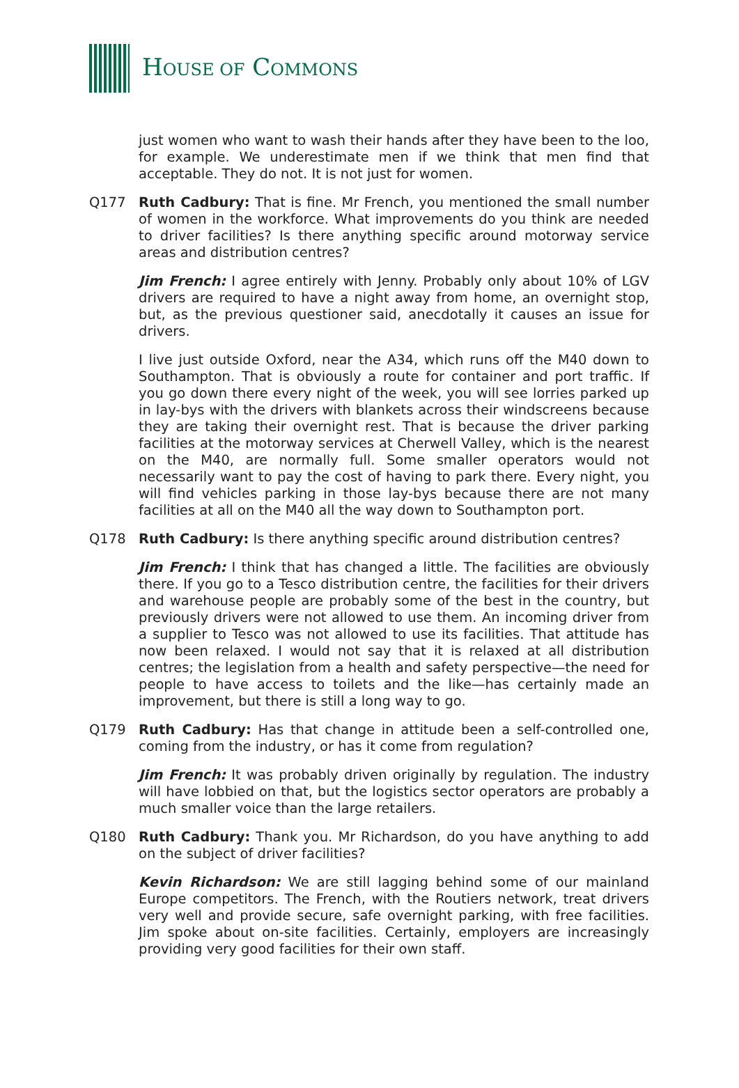HOUSE OF COMMONS
just women who want to wash their hands after they have been to the loo, for example. We underestimate men if we think that men find that acceptable. They do not. It is not just for women.
Q177 Ruth Cadbury: That is fine. Mr French, you mentioned the small number of women in the workforce. What improvements do you think are needed to driver facilities? Is there anything specific around motorway service areas and distribution centres?
Jim French: I agree entirely with Jenny. Probably only about 10% of LGV drivers are required to have a night away from home, an overnight stop, but, as the previous questioner said, anecdotally it causes an issue for drivers.
I live just outside Oxford, near the A34, which runs off the M40 down to Southampton. That is obviously a route for container and port traffic. If you go down there every night of the week, you will see lorries parked up in lay-bys with the drivers with blankets across their windscreens because they are taking their overnight rest. That is because the driver parking facilities at the motorway services at Cherwell Valley, which is the nearest on the M40, are normally full. Some smaller operators would not necessarily want to pay the cost of having to park there. Every night, you will find vehicles parking in those lay-bys because there are not many facilities at all on the M40 all the way down to Southampton port.
Q178 Ruth Cadbury: Is there anything specific around distribution centres?
Jim French: I think that has changed a little. The facilities are obviously there. If you go to a Tesco distribution centre, the facilities for their drivers and warehouse people are probably some of the best in the country, but previously drivers were not allowed to use them. An incoming driver from a supplier to Tesco was not allowed to use its facilities. That attitude has now been relaxed. I would not say that it is relaxed at all distribution centres; the legislation from a health and safety perspective—the need for people to have access to toilets and the like—has certainly made an improvement, but there is still a long way to go.
Q179 Ruth Cadbury: Has that change in attitude been a self-controlled one, coming from the industry, or has it come from regulation?
Jim French: It was probably driven originally by regulation. The industry will have lobbied on that, but the logistics sector operators are probably a much smaller voice than the large retailers.
Q180 Ruth Cadbury: Thank you. Mr Richardson, do you have anything to add on the subject of driver facilities?
Kevin Richardson: We are still lagging behind some of our mainland Europe competitors. The French, with the Routiers network, treat drivers very well and provide secure, safe overnight parking, with free facilities. Jim spoke about on-site facilities. Certainly, employers are increasingly providing very good facilities for their own staff.